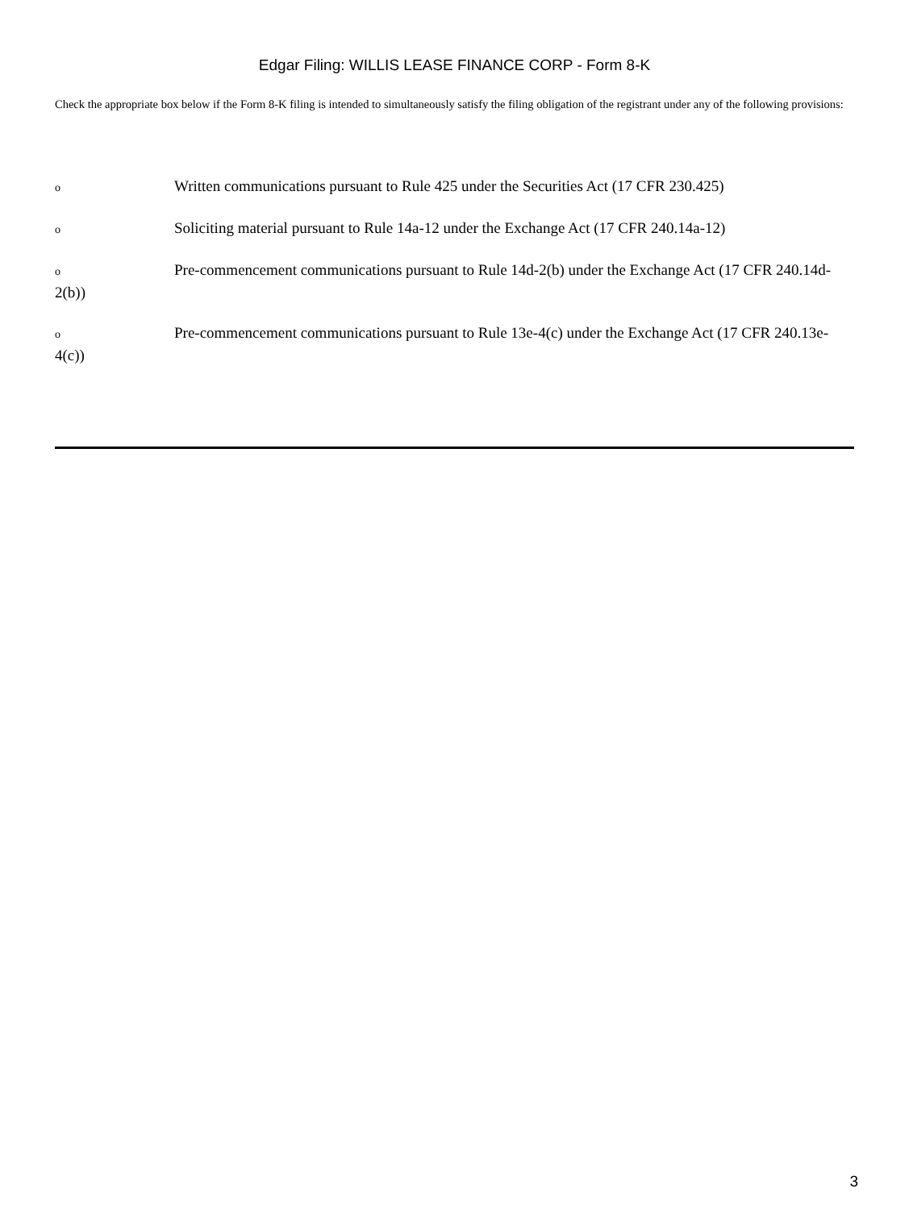Edgar Filing: WILLIS LEASE FINANCE CORP - Form 8-K
Check the appropriate box below if the Form 8-K filing is intended to simultaneously satisfy the filing obligation of the registrant under any of the following provisions:
o Written communications pursuant to Rule 425 under the Securities Act (17 CFR 230.425)
o Soliciting material pursuant to Rule 14a-12 under the Exchange Act (17 CFR 240.14a-12)
o Pre-commencement communications pursuant to Rule 14d-2(b) under the Exchange Act (17 CFR 240.14d-2(b))
o Pre-commencement communications pursuant to Rule 13e-4(c) under the Exchange Act (17 CFR 240.13e-4(c))
3